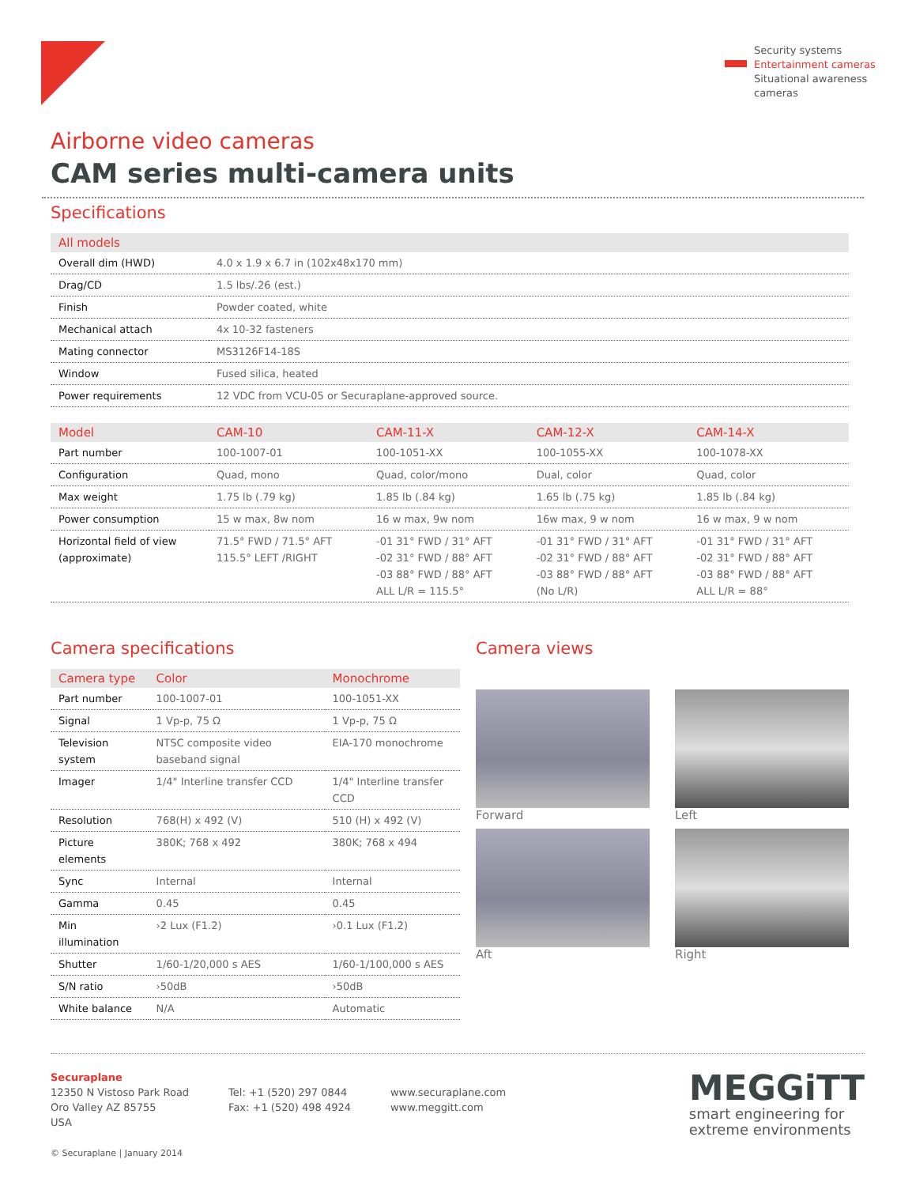Security systems
Entertainment cameras
Situational awareness
cameras
Airborne video cameras
CAM series multi-camera units
Specifications
| All models | |
| --- | --- |
| Overall dim (HWD) | 4.0 x 1.9 x 6.7 in (102x48x170 mm) |
| Drag/CD | 1.5 lbs/.26 (est.) |
| Finish | Powder coated, white |
| Mechanical attach | 4x 10-32 fasteners |
| Mating connector | MS3126F14-18S |
| Window | Fused silica, heated |
| Power requirements | 12 VDC from VCU-05 or Securaplane-approved source. |
| Model | CAM-10 | CAM-11-X | CAM-12-X | CAM-14-X |
| --- | --- | --- | --- | --- |
| Part number | 100-1007-01 | 100-1051-XX | 100-1055-XX | 100-1078-XX |
| Configuration | Quad, mono | Quad, color/mono | Dual, color | Quad, color |
| Max weight | 1.75 lb (.79 kg) | 1.85 lb (.84 kg) | 1.65 lb (.75 kg) | 1.85 lb (.84 kg) |
| Power consumption | 15 w max, 8w nom | 16 w max, 9w nom | 16w max, 9 w nom | 16 w max, 9 w nom |
| Horizontal field of view (approximate) | 71.5° FWD / 71.5° AFT 115.5° LEFT /RIGHT | -01 31° FWD / 31° AFT -02 31° FWD / 88° AFT -03 88° FWD / 88° AFT ALL L/R = 115.5° | -01 31° FWD / 31° AFT -02 31° FWD / 88° AFT -03 88° FWD / 88° AFT (No L/R) | -01 31° FWD / 31° AFT -02 31° FWD / 88° AFT -03 88° FWD / 88° AFT ALL L/R = 88° |
Camera specifications
| Camera type | Color | Monochrome |
| --- | --- | --- |
| Part number | 100-1007-01 | 100-1051-XX |
| Signal | 1 Vp-p, 75 Ω | 1 Vp-p, 75 Ω |
| Television system | NTSC composite video baseband signal | EIA-170 monochrome |
| Imager | 1/4" Interline transfer CCD | 1/4" Interline transfer CCD |
| Resolution | 768(H) x 492 (V) | 510 (H) x 492 (V) |
| Picture elements | 380K; 768 x 492 | 380K; 768 x 494 |
| Sync | Internal | Internal |
| Gamma | 0.45 | 0.45 |
| Min illumination | ›2 Lux (F1.2) | ›0.1 Lux (F1.2) |
| Shutter | 1/60-1/20,000 s AES | 1/60-1/100,000 s AES |
| S/N ratio | ›50dB | ›50dB |
| White balance | N/A | Automatic |
Camera views
Forward
Left
Aft
Right
Securaplane
12350 N Vistoso Park Road
Oro Valley AZ 85755
USA
© Securaplane | January 2014
Tel: +1 (520) 297 0844
Fax: +1 (520) 498 4924
www.securaplane.com
www.meggitt.com
MEGGiTT
smart engineering for
extreme environments